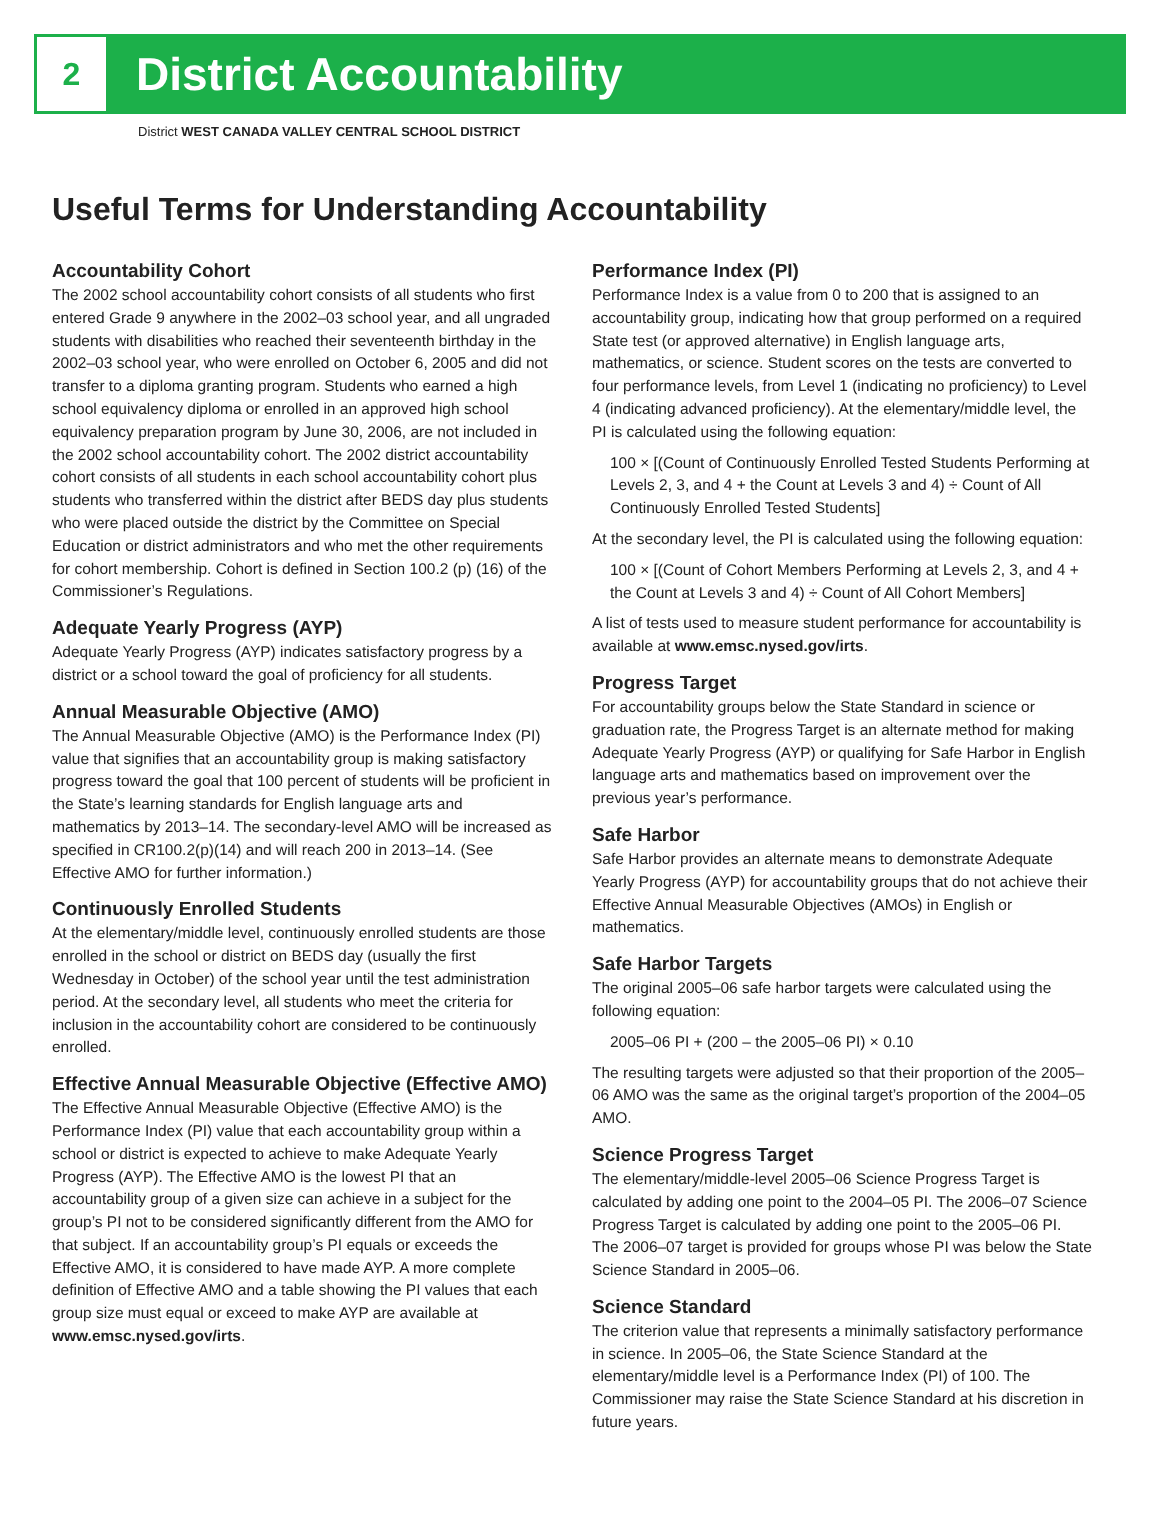2
District Accountability
District WEST CANADA VALLEY CENTRAL SCHOOL DISTRICT
Useful Terms for Understanding Accountability
Accountability Cohort
The 2002 school accountability cohort consists of all students who first entered Grade 9 anywhere in the 2002–03 school year, and all ungraded students with disabilities who reached their seventeenth birthday in the 2002–03 school year, who were enrolled on October 6, 2005 and did not transfer to a diploma granting program. Students who earned a high school equivalency diploma or enrolled in an approved high school equivalency preparation program by June 30, 2006, are not included in the 2002 school accountability cohort. The 2002 district accountability cohort consists of all students in each school accountability cohort plus students who transferred within the district after BEDS day plus students who were placed outside the district by the Committee on Special Education or district administrators and who met the other requirements for cohort membership. Cohort is defined in Section 100.2 (p) (16) of the Commissioner’s Regulations.
Adequate Yearly Progress (AYP)
Adequate Yearly Progress (AYP) indicates satisfactory progress by a district or a school toward the goal of proficiency for all students.
Annual Measurable Objective (AMO)
The Annual Measurable Objective (AMO) is the Performance Index (PI) value that signifies that an accountability group is making satisfactory progress toward the goal that 100 percent of students will be proficient in the State’s learning standards for English language arts and mathematics by 2013–14. The secondary-level AMO will be increased as specified in CR100.2(p)(14) and will reach 200 in 2013–14. (See Effective AMO for further information.)
Continuously Enrolled Students
At the elementary/middle level, continuously enrolled students are those enrolled in the school or district on BEDS day (usually the first Wednesday in October) of the school year until the test administration period. At the secondary level, all students who meet the criteria for inclusion in the accountability cohort are considered to be continuously enrolled.
Effective Annual Measurable Objective (Effective AMO)
The Effective Annual Measurable Objective (Effective AMO) is the Performance Index (PI) value that each accountability group within a school or district is expected to achieve to make Adequate Yearly Progress (AYP). The Effective AMO is the lowest PI that an accountability group of a given size can achieve in a subject for the group’s PI not to be considered significantly different from the AMO for that subject. If an accountability group’s PI equals or exceeds the Effective AMO, it is considered to have made AYP. A more complete definition of Effective AMO and a table showing the PI values that each group size must equal or exceed to make AYP are available at www.emsc.nysed.gov/irts.
Performance Index (PI)
Performance Index is a value from 0 to 200 that is assigned to an accountability group, indicating how that group performed on a required State test (or approved alternative) in English language arts, mathematics, or science. Student scores on the tests are converted to four performance levels, from Level 1 (indicating no proficiency) to Level 4 (indicating advanced proficiency). At the elementary/middle level, the PI is calculated using the following equation:
100 × [(Count of Continuously Enrolled Tested Students Performing at Levels 2, 3, and 4 + the Count at Levels 3 and 4) ÷ Count of All Continuously Enrolled Tested Students]
At the secondary level, the PI is calculated using the following equation:
100 × [(Count of Cohort Members Performing at Levels 2, 3, and 4 + the Count at Levels 3 and 4) ÷ Count of All Cohort Members]
A list of tests used to measure student performance for accountability is available at www.emsc.nysed.gov/irts.
Progress Target
For accountability groups below the State Standard in science or graduation rate, the Progress Target is an alternate method for making Adequate Yearly Progress (AYP) or qualifying for Safe Harbor in English language arts and mathematics based on improvement over the previous year’s performance.
Safe Harbor
Safe Harbor provides an alternate means to demonstrate Adequate Yearly Progress (AYP) for accountability groups that do not achieve their Effective Annual Measurable Objectives (AMOs) in English or mathematics.
Safe Harbor Targets
The original 2005–06 safe harbor targets were calculated using the following equation:
2005–06 PI + (200 – the 2005–06 PI) × 0.10
The resulting targets were adjusted so that their proportion of the 2005–06 AMO was the same as the original target’s proportion of the 2004–05 AMO.
Science Progress Target
The elementary/middle-level 2005–06 Science Progress Target is calculated by adding one point to the 2004–05 PI. The 2006–07 Science Progress Target is calculated by adding one point to the 2005–06 PI. The 2006–07 target is provided for groups whose PI was below the State Science Standard in 2005–06.
Science Standard
The criterion value that represents a minimally satisfactory performance in science. In 2005–06, the State Science Standard at the elementary/middle level is a Performance Index (PI) of 100. The Commissioner may raise the State Science Standard at his discretion in future years.